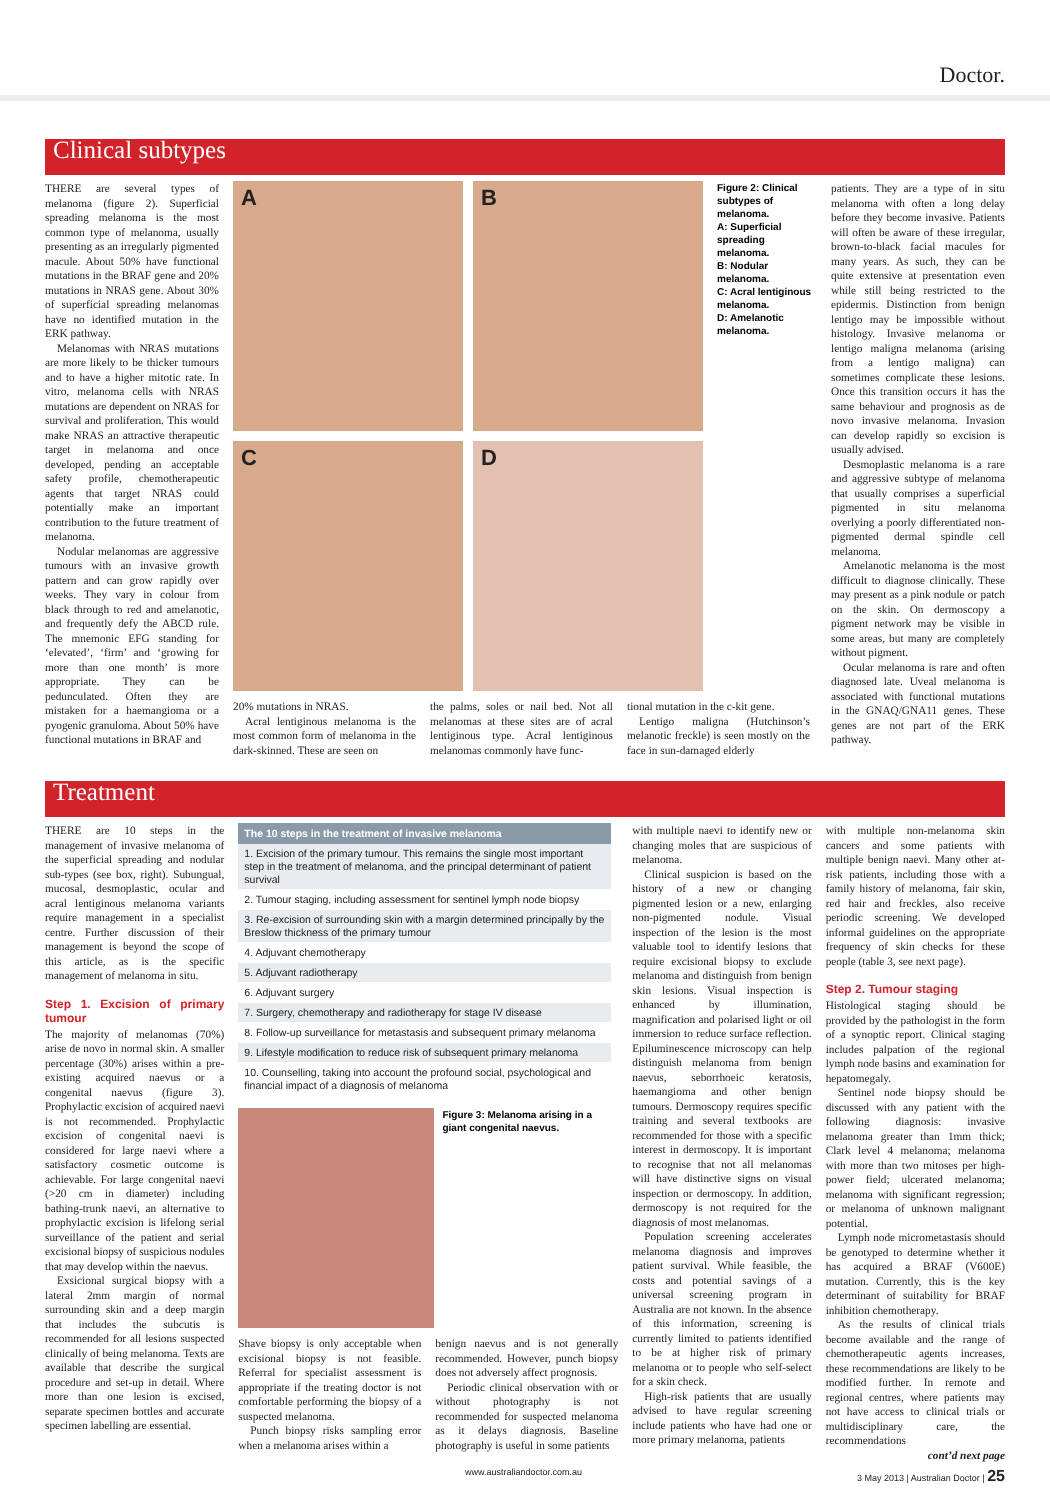Doctor.
Clinical subtypes
THERE are several types of melanoma (figure 2). Superficial spreading melanoma is the most common type of melanoma, usually presenting as an irregularly pigmented macule. About 50% have functional mutations in the BRAF gene and 20% mutations in NRAS gene. About 30% of superficial spreading melanomas have no identified mutation in the ERK pathway.
Melanomas with NRAS mutations are more likely to be thicker tumours and to have a higher mitotic rate. In vitro, melanoma cells with NRAS mutations are dependent on NRAS for survival and proliferation. This would make NRAS an attractive therapeutic target in melanoma and once developed, pending an acceptable safety profile, chemotherapeutic agents that target NRAS could potentially make an important contribution to the future treatment of melanoma.
Nodular melanomas are aggressive tumours with an invasive growth pattern and can grow rapidly over weeks. They vary in colour from black through to red and amelanotic, and frequently defy the ABCD rule. The mnemonic EFG standing for ‘elevated’, ‘firm’ and ‘growing for more than one month’ is more appropriate. They can be pedunculated. Often they are mistaken for a haemangioma or a pyogenic granuloma. About 50% have functional mutations in BRAF and
A
B
C
D
Figure 2: Clinical subtypes of melanoma.
A: Superficial spreading melanoma.
B: Nodular melanoma.
C: Acral lentiginous melanoma.
D: Amelanotic melanoma.
20% mutations in NRAS.
Acral lentiginous melanoma is the most common form of melanoma in the dark-skinned. These are seen on
the palms, soles or nail bed. Not all melanomas at these sites are of acral lentiginous type. Acral lentiginous melanomas commonly have func-
tional mutation in the c-kit gene.
Lentigo maligna (Hutchinson’s melanotic freckle) is seen mostly on the face in sun-damaged elderly
patients. They are a type of in situ melanoma with often a long delay before they become invasive. Patients will often be aware of these irregular, brown-to-black facial macules for many years. As such, they can be quite extensive at presentation even while still being restricted to the epidermis. Distinction from benign lentigo may be impossible without histology. Invasive melanoma or lentigo maligna melanoma (arising from a lentigo maligna) can sometimes complicate these lesions. Once this transition occurs it has the same behaviour and prognosis as de novo invasive melanoma. Invasion can develop rapidly so excision is usually advised.
Desmoplastic melanoma is a rare and aggressive subtype of melanoma that usually comprises a superficial pigmented in situ melanoma overlying a poorly differentiated non-pigmented dermal spindle cell melanoma.
Amelanotic melanoma is the most difficult to diagnose clinically. These may present as a pink nodule or patch on the skin. On dermoscopy a pigment network may be visible in some areas, but many are completely without pigment.
Ocular melanoma is rare and often diagnosed late. Uveal melanoma is associated with functional mutations in the GNAQ/GNA11 genes. These genes are not part of the ERK pathway.
Treatment
THERE are 10 steps in the management of invasive melanoma of the superficial spreading and nodular sub-types (see box, right). Subungual, mucosal, desmoplastic, ocular and acral lentiginous melanoma variants require management in a specialist centre. Further discussion of their management is beyond the scope of this article, as is the specific management of melanoma in situ.
Step 1. Excision of primary tumour
The majority of melanomas (70%) arise de novo in normal skin. A smaller percentage (30%) arises within a pre-existing acquired naevus or a congenital naevus (figure 3). Prophylactic excision of acquired naevi is not recommended. Prophylactic excision of congenital naevi is considered for large naevi where a satisfactory cosmetic outcome is achievable. For large congenital naevi (>20 cm in diameter) including bathing-trunk naevi, an alternative to prophylactic excision is lifelong serial surveillance of the patient and serial excisional biopsy of suspicious nodules that may develop within the naevus.
Exsicional surgical biopsy with a lateral 2mm margin of normal surrounding skin and a deep margin that includes the subcutis is recommended for all lesions suspected clinically of being melanoma. Texts are available that describe the surgical procedure and set-up in detail. Where more than one lesion is excised, separate specimen bottles and accurate specimen labelling are essential.
| The 10 steps in the treatment of invasive melanoma |
| --- |
| 1. Excision of the primary tumour. This remains the single most important step in the treatment of melanoma, and the principal determinant of patient survival |
| 2. Tumour staging, including assessment for sentinel lymph node biopsy |
| 3. Re-excision of surrounding skin with a margin determined principally by the Breslow thickness of the primary tumour |
| 4. Adjuvant chemotherapy |
| 5. Adjuvant radiotherapy |
| 6. Adjuvant surgery |
| 7. Surgery, chemotherapy and radiotherapy for stage IV disease |
| 8. Follow-up surveillance for metastasis and subsequent primary melanoma |
| 9. Lifestyle modification to reduce risk of subsequent primary melanoma |
| 10. Counselling, taking into account the profound social, psychological and financial impact of a diagnosis of melanoma |
Figure 3: Melanoma arising in a giant congenital naevus.
Shave biopsy is only acceptable when excisional biopsy is not feasible. Referral for specialist assessment is appropriate if the treating doctor is not comfortable performing the biopsy of a suspected melanoma.
Punch biopsy risks sampling error when a melanoma arises within a
benign naevus and is not generally recommended. However, punch biopsy does not adversely affect prognosis.
Periodic clinical observation with or without photography is not recommended for suspected melanoma as it delays diagnosis. Baseline photography is useful in some patients
with multiple naevi to identify new or changing moles that are suspicious of melanoma.
Clinical suspicion is based on the history of a new or changing pigmented lesion or a new, enlarging non-pigmented nodule. Visual inspection of the lesion is the most valuable tool to identify lesions that require excisional biopsy to exclude melanoma and distinguish from benign skin lesions. Visual inspection is enhanced by illumination, magnification and polarised light or oil immersion to reduce surface reflection. Epiluminescence microscopy can help distinguish melanoma from benign naevus, seborrhoeic keratosis, haemangioma and other benign tumours. Dermoscopy requires specific training and several textbooks are recommended for those with a specific interest in dermoscopy. It is important to recognise that not all melanomas will have distinctive signs on visual inspection or dermoscopy. In addition, dermoscopy is not required for the diagnosis of most melanomas.
Population screening accelerates melanoma diagnosis and improves patient survival. While feasible, the costs and potential savings of a universal screening program in Australia are not known. In the absence of this information, screening is currently limited to patients identified to be at higher risk of primary melanoma or to people who self-select for a skin check.
High-risk patients that are usually advised to have regular screening include patients who have had one or more primary melanoma, patients
with multiple non-melanoma skin cancers and some patients with multiple benign naevi. Many other at-risk patients, including those with a family history of melanoma, fair skin, red hair and freckles, also receive periodic screening. We developed informal guidelines on the appropriate frequency of skin checks for these people (table 3, see next page).
Step 2. Tumour staging
Histological staging should be provided by the pathologist in the form of a synoptic report. Clinical staging includes palpation of the regional lymph node basins and examination for hepatomegaly.
Sentinel node biopsy should be discussed with any patient with the following diagnosis: invasive melanoma greater than 1mm thick; Clark level 4 melanoma; melanoma with more than two mitoses per high-power field; ulcerated melanoma; melanoma with significant regression; or melanoma of unknown malignant potential.
Lymph node micrometastasis should be genotyped to determine whether it has acquired a BRAF (V600E) mutation. Currently, this is the key determinant of suitability for BRAF inhibition chemotherapy.
As the results of clinical trials become available and the range of chemotherapeutic agents increases, these recommendations are likely to be modified further. In remote and regional centres, where patients may not have access to clinical trials or multidisciplinary care, the recommendations
cont’d next page
www.australiandoctor.com.au 3 May 2013 | Australian Doctor | 25